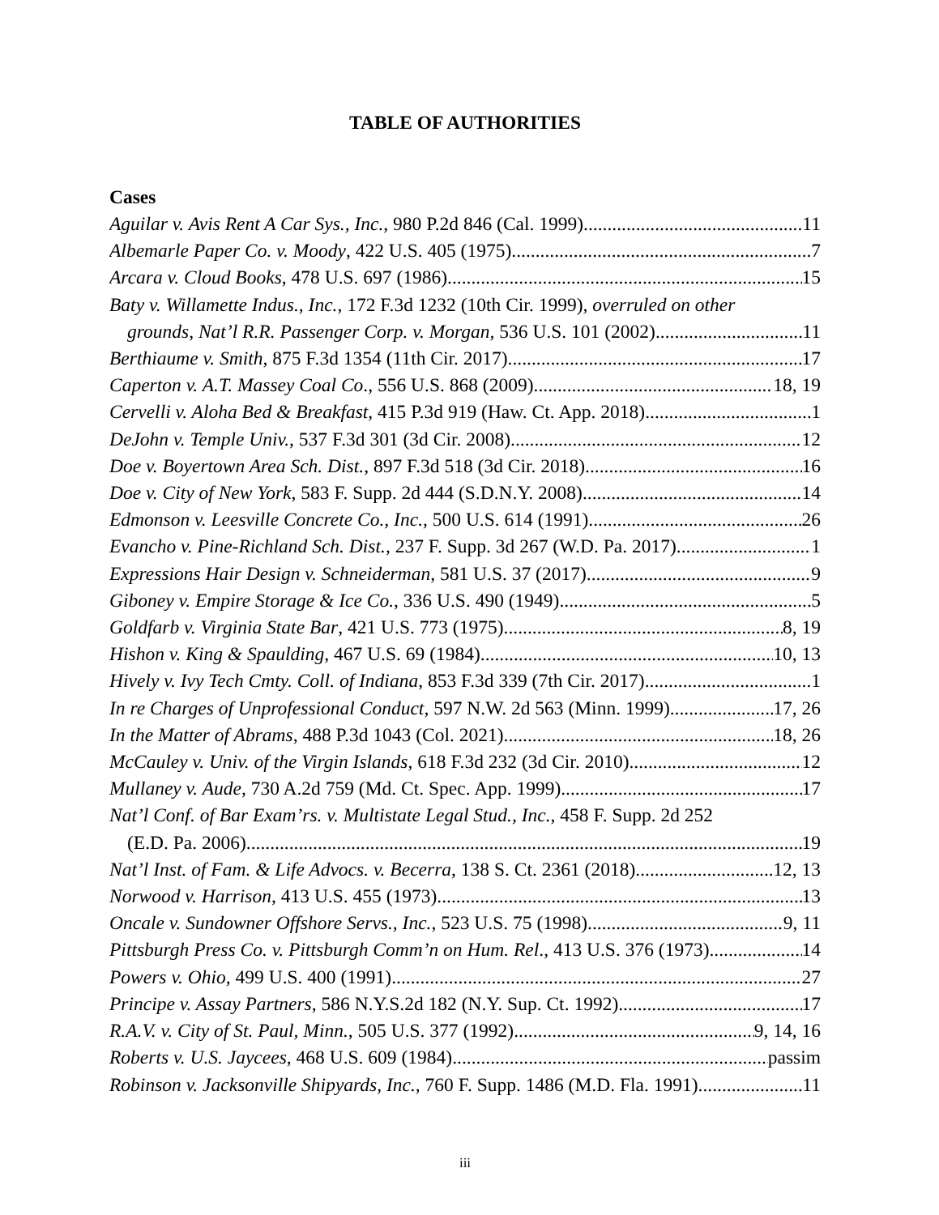TABLE OF AUTHORITIES
Cases
Aguilar v. Avis Rent A Car Sys., Inc., 980 P.2d 846 (Cal. 1999) 11
Albemarle Paper Co. v. Moody, 422 U.S. 405 (1975) 7
Arcara v. Cloud Books, 478 U.S. 697 (1986) 15
Baty v. Willamette Indus., Inc., 172 F.3d 1232 (10th Cir. 1999), overruled on other
grounds, Nat’l R.R. Passenger Corp. v. Morgan, 536 U.S. 101 (2002) 11
Berthiaume v. Smith, 875 F.3d 1354 (11th Cir. 2017) 17
Caperton v. A.T. Massey Coal Co., 556 U.S. 868 (2009) 18, 19
Cervelli v. Aloha Bed & Breakfast, 415 P.3d 919 (Haw. Ct. App. 2018) 1
DeJohn v. Temple Univ., 537 F.3d 301 (3d Cir. 2008) 12
Doe v. Boyertown Area Sch. Dist., 897 F.3d 518 (3d Cir. 2018) 16
Doe v. City of New York, 583 F. Supp. 2d 444 (S.D.N.Y. 2008) 14
Edmonson v. Leesville Concrete Co., Inc., 500 U.S. 614 (1991) 26
Evancho v. Pine-Richland Sch. Dist., 237 F. Supp. 3d 267 (W.D. Pa. 2017) 1
Expressions Hair Design v. Schneiderman, 581 U.S. 37 (2017) 9
Giboney v. Empire Storage & Ice Co., 336 U.S. 490 (1949) 5
Goldfarb v. Virginia State Bar, 421 U.S. 773 (1975) 8, 19
Hishon v. King & Spaulding, 467 U.S. 69 (1984) 10, 13
Hively v. Ivy Tech Cmty. Coll. of Indiana, 853 F.3d 339 (7th Cir. 2017) 1
In re Charges of Unprofessional Conduct, 597 N.W. 2d 563 (Minn. 1999) 17, 26
In the Matter of Abrams, 488 P.3d 1043 (Col. 2021) 18, 26
McCauley v. Univ. of the Virgin Islands, 618 F.3d 232 (3d Cir. 2010) 12
Mullaney v. Aude, 730 A.2d 759 (Md. Ct. Spec. App. 1999) 17
Nat’l Conf. of Bar Exam’rs. v. Multistate Legal Stud., Inc., 458 F. Supp. 2d 252
(E.D. Pa. 2006) 19
Nat’l Inst. of Fam. & Life Advocs. v. Becerra, 138 S. Ct. 2361 (2018) 12, 13
Norwood v. Harrison, 413 U.S. 455 (1973) 13
Oncale v. Sundowner Offshore Servs., Inc., 523 U.S. 75 (1998) 9, 11
Pittsburgh Press Co. v. Pittsburgh Comm’n on Hum. Rel., 413 U.S. 376 (1973) 14
Powers v. Ohio, 499 U.S. 400 (1991) 27
Principe v. Assay Partners, 586 N.Y.S.2d 182 (N.Y. Sup. Ct. 1992) 17
R.A.V. v. City of St. Paul, Minn., 505 U.S. 377 (1992) 9, 14, 16
Roberts v. U.S. Jaycees, 468 U.S. 609 (1984) passim
Robinson v. Jacksonville Shipyards, Inc., 760 F. Supp. 1486 (M.D. Fla. 1991) 11
iii